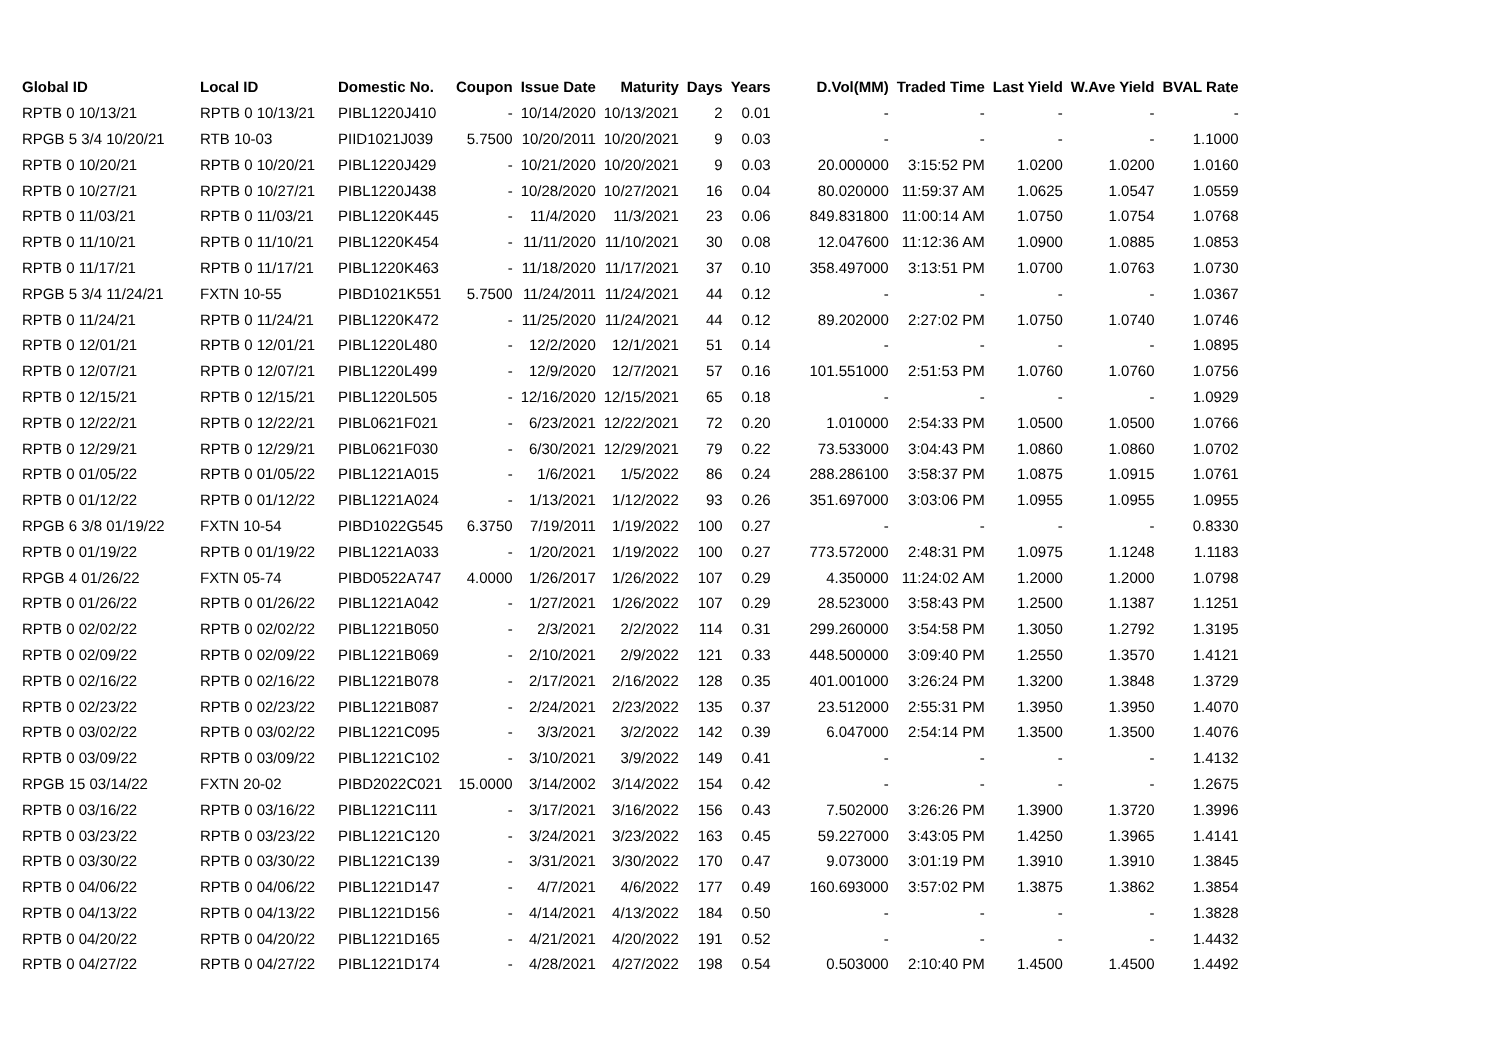| Global ID | Local ID | Domestic No. | Coupon | Issue Date | Maturity | Days | Years | D.Vol(MM) | Traded Time | Last Yield | W.Ave Yield | BVAL Rate |
| --- | --- | --- | --- | --- | --- | --- | --- | --- | --- | --- | --- | --- |
| RPTB 0 10/13/21 | RPTB 0 10/13/21 | PIBL1220J410 | - | 10/14/2020 | 10/13/2021 | 2 | 0.01 | - | - | - | - | - |
| RPGB 5 3/4 10/20/21 | RTB 10-03 | PIID1021J039 | 5.7500 | 10/20/2011 | 10/20/2021 | 9 | 0.03 | - | - | - | - | 1.1000 |
| RPTB 0 10/20/21 | RPTB 0 10/20/21 | PIBL1220J429 | - | 10/21/2020 | 10/20/2021 | 9 | 0.03 | 20.000000 | 3:15:52 PM | 1.0200 | 1.0200 | 1.0160 |
| RPTB 0 10/27/21 | RPTB 0 10/27/21 | PIBL1220J438 | - | 10/28/2020 | 10/27/2021 | 16 | 0.04 | 80.020000 | 11:59:37 AM | 1.0625 | 1.0547 | 1.0559 |
| RPTB 0 11/03/21 | RPTB 0 11/03/21 | PIBL1220K445 | - | 11/4/2020 | 11/3/2021 | 23 | 0.06 | 849.831800 | 11:00:14 AM | 1.0750 | 1.0754 | 1.0768 |
| RPTB 0 11/10/21 | RPTB 0 11/10/21 | PIBL1220K454 | - | 11/11/2020 | 11/10/2021 | 30 | 0.08 | 12.047600 | 11:12:36 AM | 1.0900 | 1.0885 | 1.0853 |
| RPTB 0 11/17/21 | RPTB 0 11/17/21 | PIBL1220K463 | - | 11/18/2020 | 11/17/2021 | 37 | 0.10 | 358.497000 | 3:13:51 PM | 1.0700 | 1.0763 | 1.0730 |
| RPGB 5 3/4 11/24/21 | FXTN 10-55 | PIBD1021K551 | 5.7500 | 11/24/2011 | 11/24/2021 | 44 | 0.12 | - | - | - | - | 1.0367 |
| RPTB 0 11/24/21 | RPTB 0 11/24/21 | PIBL1220K472 | - | 11/25/2020 | 11/24/2021 | 44 | 0.12 | 89.202000 | 2:27:02 PM | 1.0750 | 1.0740 | 1.0746 |
| RPTB 0 12/01/21 | RPTB 0 12/01/21 | PIBL1220L480 | - | 12/2/2020 | 12/1/2021 | 51 | 0.14 | - | - | - | - | 1.0895 |
| RPTB 0 12/07/21 | RPTB 0 12/07/21 | PIBL1220L499 | - | 12/9/2020 | 12/7/2021 | 57 | 0.16 | 101.551000 | 2:51:53 PM | 1.0760 | 1.0760 | 1.0756 |
| RPTB 0 12/15/21 | RPTB 0 12/15/21 | PIBL1220L505 | - | 12/16/2020 | 12/15/2021 | 65 | 0.18 | - | - | - | - | 1.0929 |
| RPTB 0 12/22/21 | RPTB 0 12/22/21 | PIBL0621F021 | - | 6/23/2021 | 12/22/2021 | 72 | 0.20 | 1.010000 | 2:54:33 PM | 1.0500 | 1.0500 | 1.0766 |
| RPTB 0 12/29/21 | RPTB 0 12/29/21 | PIBL0621F030 | - | 6/30/2021 | 12/29/2021 | 79 | 0.22 | 73.533000 | 3:04:43 PM | 1.0860 | 1.0860 | 1.0702 |
| RPTB 0 01/05/22 | RPTB 0 01/05/22 | PIBL1221A015 | - | 1/6/2021 | 1/5/2022 | 86 | 0.24 | 288.286100 | 3:58:37 PM | 1.0875 | 1.0915 | 1.0761 |
| RPTB 0 01/12/22 | RPTB 0 01/12/22 | PIBL1221A024 | - | 1/13/2021 | 1/12/2022 | 93 | 0.26 | 351.697000 | 3:03:06 PM | 1.0955 | 1.0955 | 1.0955 |
| RPGB 6 3/8 01/19/22 | FXTN 10-54 | PIBD1022G545 | 6.3750 | 7/19/2011 | 1/19/2022 | 100 | 0.27 | - | - | - | - | 0.8330 |
| RPTB 0 01/19/22 | RPTB 0 01/19/22 | PIBL1221A033 | - | 1/20/2021 | 1/19/2022 | 100 | 0.27 | 773.572000 | 2:48:31 PM | 1.0975 | 1.1248 | 1.1183 |
| RPGB 4 01/26/22 | FXTN 05-74 | PIBD0522A747 | 4.0000 | 1/26/2017 | 1/26/2022 | 107 | 0.29 | 4.350000 | 11:24:02 AM | 1.2000 | 1.2000 | 1.0798 |
| RPTB 0 01/26/22 | RPTB 0 01/26/22 | PIBL1221A042 | - | 1/27/2021 | 1/26/2022 | 107 | 0.29 | 28.523000 | 3:58:43 PM | 1.2500 | 1.1387 | 1.1251 |
| RPTB 0 02/02/22 | RPTB 0 02/02/22 | PIBL1221B050 | - | 2/3/2021 | 2/2/2022 | 114 | 0.31 | 299.260000 | 3:54:58 PM | 1.3050 | 1.2792 | 1.3195 |
| RPTB 0 02/09/22 | RPTB 0 02/09/22 | PIBL1221B069 | - | 2/10/2021 | 2/9/2022 | 121 | 0.33 | 448.500000 | 3:09:40 PM | 1.2550 | 1.3570 | 1.4121 |
| RPTB 0 02/16/22 | RPTB 0 02/16/22 | PIBL1221B078 | - | 2/17/2021 | 2/16/2022 | 128 | 0.35 | 401.001000 | 3:26:24 PM | 1.3200 | 1.3848 | 1.3729 |
| RPTB 0 02/23/22 | RPTB 0 02/23/22 | PIBL1221B087 | - | 2/24/2021 | 2/23/2022 | 135 | 0.37 | 23.512000 | 2:55:31 PM | 1.3950 | 1.3950 | 1.4070 |
| RPTB 0 03/02/22 | RPTB 0 03/02/22 | PIBL1221C095 | - | 3/3/2021 | 3/2/2022 | 142 | 0.39 | 6.047000 | 2:54:14 PM | 1.3500 | 1.3500 | 1.4076 |
| RPTB 0 03/09/22 | RPTB 0 03/09/22 | PIBL1221C102 | - | 3/10/2021 | 3/9/2022 | 149 | 0.41 | - | - | - | - | 1.4132 |
| RPGB 15 03/14/22 | FXTN 20-02 | PIBD2022C021 | 15.0000 | 3/14/2002 | 3/14/2022 | 154 | 0.42 | - | - | - | - | 1.2675 |
| RPTB 0 03/16/22 | RPTB 0 03/16/22 | PIBL1221C111 | - | 3/17/2021 | 3/16/2022 | 156 | 0.43 | 7.502000 | 3:26:26 PM | 1.3900 | 1.3720 | 1.3996 |
| RPTB 0 03/23/22 | RPTB 0 03/23/22 | PIBL1221C120 | - | 3/24/2021 | 3/23/2022 | 163 | 0.45 | 59.227000 | 3:43:05 PM | 1.4250 | 1.3965 | 1.4141 |
| RPTB 0 03/30/22 | RPTB 0 03/30/22 | PIBL1221C139 | - | 3/31/2021 | 3/30/2022 | 170 | 0.47 | 9.073000 | 3:01:19 PM | 1.3910 | 1.3910 | 1.3845 |
| RPTB 0 04/06/22 | RPTB 0 04/06/22 | PIBL1221D147 | - | 4/7/2021 | 4/6/2022 | 177 | 0.49 | 160.693000 | 3:57:02 PM | 1.3875 | 1.3862 | 1.3854 |
| RPTB 0 04/13/22 | RPTB 0 04/13/22 | PIBL1221D156 | - | 4/14/2021 | 4/13/2022 | 184 | 0.50 | - | - | - | - | 1.3828 |
| RPTB 0 04/20/22 | RPTB 0 04/20/22 | PIBL1221D165 | - | 4/21/2021 | 4/20/2022 | 191 | 0.52 | - | - | - | - | 1.4432 |
| RPTB 0 04/27/22 | RPTB 0 04/27/22 | PIBL1221D174 | - | 4/28/2021 | 4/27/2022 | 198 | 0.54 | 0.503000 | 2:10:40 PM | 1.4500 | 1.4500 | 1.4492 |